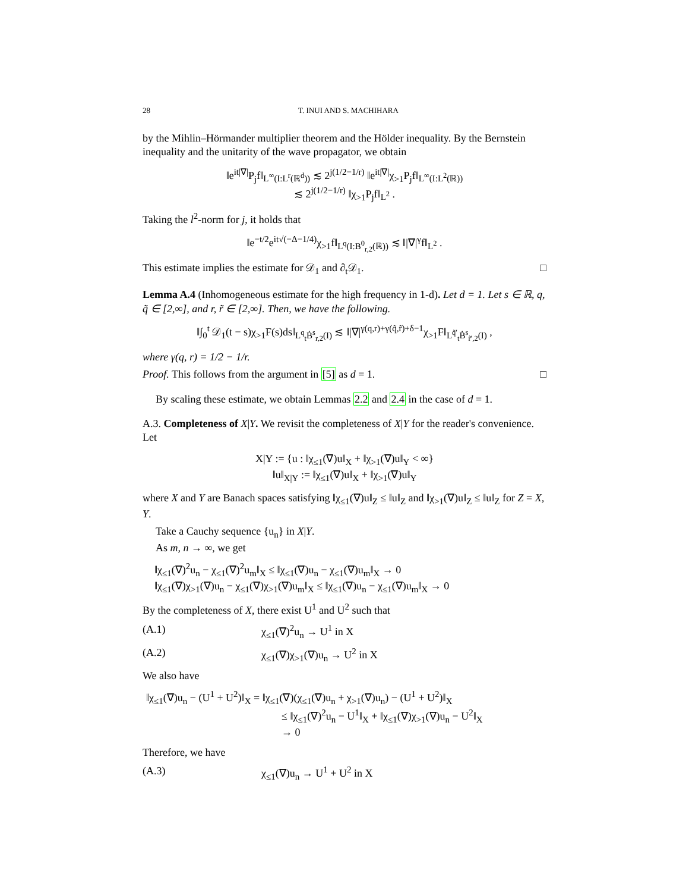28 T. INUI AND S. MACHIHARA
by the Mihlin–Hörmander multiplier theorem and the Hölder inequality. By the Bernstein inequality and the unitarity of the wave propagator, we obtain
‖e<sup>it|∇|</sup>P<sub>j</sub>f‖<sub>L<sup>∞</sup>(I:L<sup>r</sup>(ℝ<sup>d</sup>))</sub> ≲ 2<sup>j(1/2−1/r)</sup> ‖e<sup>it|∇|</sup>χ<sub>>1</sub>P<sub>j</sub>f‖<sub>L<sup>∞</sup>(I:L<sup>2</sup>(ℝ))</sub>
≲ 2<sup>j(1/2−1/r)</sup> ‖χ<sub>>1</sub>P<sub>j</sub>f‖<sub>L<sup>2</sup></sub> .
Taking the l<sup>2</sup>-norm for j, it holds that
‖e<sup>−t/2</sup>e<sup>it√(−Δ−1/4)</sup>χ<sub>>1</sub>f‖<sub>L<sup>q</sup>(I:B<sup>0</sup><sub>r,2</sub>(ℝ))</sub> ≲ ‖|∇|<sup>γ</sup>f‖<sub>L<sup>2</sup></sub> .
This estimate implies the estimate for 𝒟<sub>1</sub> and ∂<sub>t</sub>𝒟<sub>1</sub>. □
Lemma A.4 (Inhomogeneous estimate for the high frequency in 1-d). Let d = 1. Let s ∈ ℝ, q, q̃ ∈ [2,∞], and r, r̃ ∈ [2,∞]. Then, we have the following.
‖∫<sub>0</sub><sup>t</sup> 𝒟<sub>1</sub>(t − s)χ<sub>>1</sub>F(s)ds‖<sub>L<sup>q</sup><sub>t</sub>Ḃ<sup>s</sup><sub>r,2</sub>(I)</sub> ≲ ‖|∇|<sup>γ(q,r)+γ(q̃,r̃)+δ−1</sup>χ<sub>>1</sub>F‖<sub>L<sup>q̃′</sup><sub>t</sub>Ḃ<sup>s</sup><sub>r̃′,2</sub>(I)</sub> ,
where γ(q, r) = 1/2 − 1/r.
Proof. This follows from the argument in [5] as d = 1. □
By scaling these estimate, we obtain Lemmas 2.2 and 2.4 in the case of d = 1.
A.3. Completeness of X|Y. We revisit the completeness of X|Y for the reader's convenience. Let
X|Y := {u : ‖χ<sub>≤1</sub>(∇)u‖<sub>X</sub> + ‖χ<sub>>1</sub>(∇)u‖<sub>Y</sub> < ∞}
‖u‖<sub>X|Y</sub> := ‖χ<sub>≤1</sub>(∇)u‖<sub>X</sub> + ‖χ<sub>>1</sub>(∇)u‖<sub>Y</sub>
where X and Y are Banach spaces satisfying ‖χ<sub>≤1</sub>(∇)u‖<sub>Z</sub> ≤ ‖u‖<sub>Z</sub> and ‖χ<sub>>1</sub>(∇)u‖<sub>Z</sub> ≤ ‖u‖<sub>Z</sub> for Z = X, Y.
Take a Cauchy sequence {u<sub>n</sub>} in X|Y.
As m, n → ∞, we get
‖χ<sub>≤1</sub>(∇)<sup>2</sup>u<sub>n</sub> − χ<sub>≤1</sub>(∇)<sup>2</sup>u<sub>m</sub>‖<sub>X</sub> ≤ ‖χ<sub>≤1</sub>(∇)u<sub>n</sub> − χ<sub>≤1</sub>(∇)u<sub>m</sub>‖<sub>X</sub> → 0
‖χ<sub>≤1</sub>(∇)χ<sub>>1</sub>(∇)u<sub>n</sub> − χ<sub>≤1</sub>(∇)χ<sub>>1</sub>(∇)u<sub>m</sub>‖<sub>X</sub> ≤ ‖χ<sub>≤1</sub>(∇)u<sub>n</sub> − χ<sub>≤1</sub>(∇)u<sub>m</sub>‖<sub>X</sub> → 0
By the completeness of X, there exist U<sup>1</sup> and U<sup>2</sup> such that
(A.1) χ<sub>≤1</sub>(∇)<sup>2</sup>u<sub>n</sub> → U<sup>1</sup> in X
(A.2) χ<sub>≤1</sub>(∇)χ<sub>>1</sub>(∇)u<sub>n</sub> → U<sup>2</sup> in X
We also have
‖χ<sub>≤1</sub>(∇)u<sub>n</sub> − (U<sup>1</sup> + U<sup>2</sup>)‖<sub>X</sub> = ‖χ<sub>≤1</sub>(∇)(χ<sub>≤1</sub>(∇)u<sub>n</sub> + χ<sub>>1</sub>(∇)u<sub>n</sub>) − (U<sup>1</sup> + U<sup>2</sup>)‖<sub>X</sub>
≤ ‖χ<sub>≤1</sub>(∇)<sup>2</sup>u<sub>n</sub> − U<sup>1</sup>‖<sub>X</sub> + ‖χ<sub>≤1</sub>(∇)χ<sub>>1</sub>(∇)u<sub>n</sub> − U<sup>2</sup>‖<sub>X</sub>
→ 0
Therefore, we have
(A.3) χ<sub>≤1</sub>(∇)u<sub>n</sub> → U<sup>1</sup> + U<sup>2</sup> in X